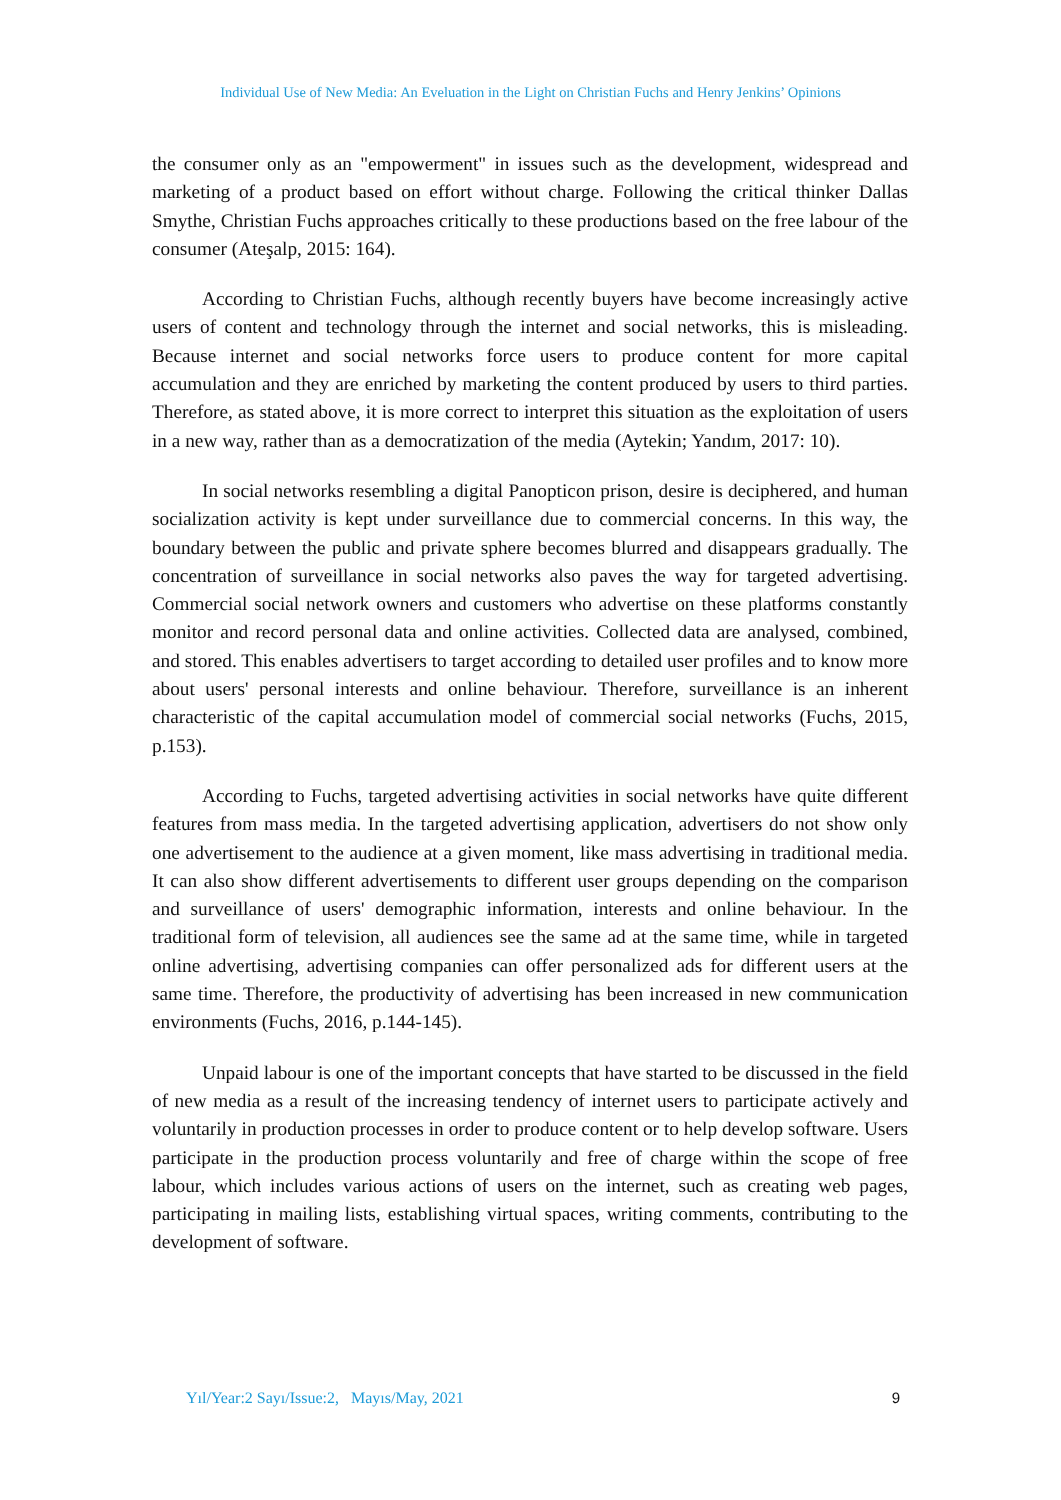Individual Use of New Media: An Eveluation in the Light on Christian Fuchs and Henry Jenkins’ Opinions
the consumer only as an "empowerment" in issues such as the development, widespread and marketing of a product based on effort without charge. Following the critical thinker Dallas Smythe, Christian Fuchs approaches critically to these productions based on the free labour of the consumer (Ateşalp, 2015: 164).
According to Christian Fuchs, although recently buyers have become increasingly active users of content and technology through the internet and social networks, this is misleading. Because internet and social networks force users to produce content for more capital accumulation and they are enriched by marketing the content produced by users to third parties. Therefore, as stated above, it is more correct to interpret this situation as the exploitation of users in a new way, rather than as a democratization of the media (Aytekin; Yandım, 2017: 10).
In social networks resembling a digital Panopticon prison, desire is deciphered, and human socialization activity is kept under surveillance due to commercial concerns. In this way, the boundary between the public and private sphere becomes blurred and disappears gradually. The concentration of surveillance in social networks also paves the way for targeted advertising. Commercial social network owners and customers who advertise on these platforms constantly monitor and record personal data and online activities. Collected data are analysed, combined, and stored. This enables advertisers to target according to detailed user profiles and to know more about users' personal interests and online behaviour. Therefore, surveillance is an inherent characteristic of the capital accumulation model of commercial social networks (Fuchs, 2015, p.153).
According to Fuchs, targeted advertising activities in social networks have quite different features from mass media. In the targeted advertising application, advertisers do not show only one advertisement to the audience at a given moment, like mass advertising in traditional media. It can also show different advertisements to different user groups depending on the comparison and surveillance of users' demographic information, interests and online behaviour. In the traditional form of television, all audiences see the same ad at the same time, while in targeted online advertising, advertising companies can offer personalized ads for different users at the same time. Therefore, the productivity of advertising has been increased in new communication environments (Fuchs, 2016, p.144-145).
Unpaid labour is one of the important concepts that have started to be discussed in the field of new media as a result of the increasing tendency of internet users to participate actively and voluntarily in production processes in order to produce content or to help develop software. Users participate in the production process voluntarily and free of charge within the scope of free labour, which includes various actions of users on the internet, such as creating web pages, participating in mailing lists, establishing virtual spaces, writing comments, contributing to the development of software.
Yıl/Year:2 Sayı/Issue:2, Mayıs/May, 2021 9